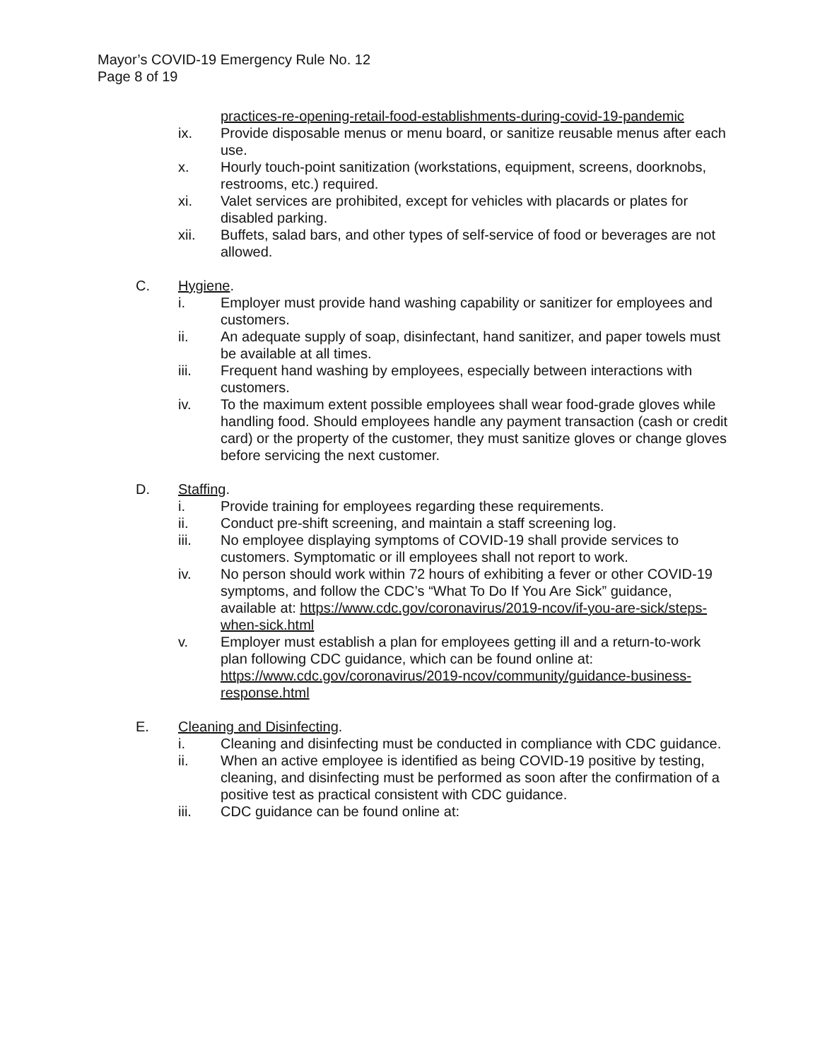Mayor’s COVID-19 Emergency Rule No. 12
Page 8 of 19
practices-re-opening-retail-food-establishments-during-covid-19-pandemic
ix. Provide disposable menus or menu board, or sanitize reusable menus after each use.
x. Hourly touch-point sanitization (workstations, equipment, screens, doorknobs, restrooms, etc.) required.
xi. Valet services are prohibited, except for vehicles with placards or plates for disabled parking.
xii. Buffets, salad bars, and other types of self-service of food or beverages are not allowed.
C. Hygiene.
i. Employer must provide hand washing capability or sanitizer for employees and customers.
ii. An adequate supply of soap, disinfectant, hand sanitizer, and paper towels must be available at all times.
iii. Frequent hand washing by employees, especially between interactions with customers.
iv. To the maximum extent possible employees shall wear food-grade gloves while handling food. Should employees handle any payment transaction (cash or credit card) or the property of the customer, they must sanitize gloves or change gloves before servicing the next customer.
D. Staffing.
i. Provide training for employees regarding these requirements.
ii. Conduct pre-shift screening, and maintain a staff screening log.
iii. No employee displaying symptoms of COVID-19 shall provide services to customers. Symptomatic or ill employees shall not report to work.
iv. No person should work within 72 hours of exhibiting a fever or other COVID-19 symptoms, and follow the CDC’s “What To Do If You Are Sick” guidance, available at: https://www.cdc.gov/coronavirus/2019-ncov/if-you-are-sick/steps-when-sick.html
v. Employer must establish a plan for employees getting ill and a return-to-work plan following CDC guidance, which can be found online at: https://www.cdc.gov/coronavirus/2019-ncov/community/guidance-business-response.html
E. Cleaning and Disinfecting.
i. Cleaning and disinfecting must be conducted in compliance with CDC guidance.
ii. When an active employee is identified as being COVID-19 positive by testing, cleaning, and disinfecting must be performed as soon after the confirmation of a positive test as practical consistent with CDC guidance.
iii. CDC guidance can be found online at: